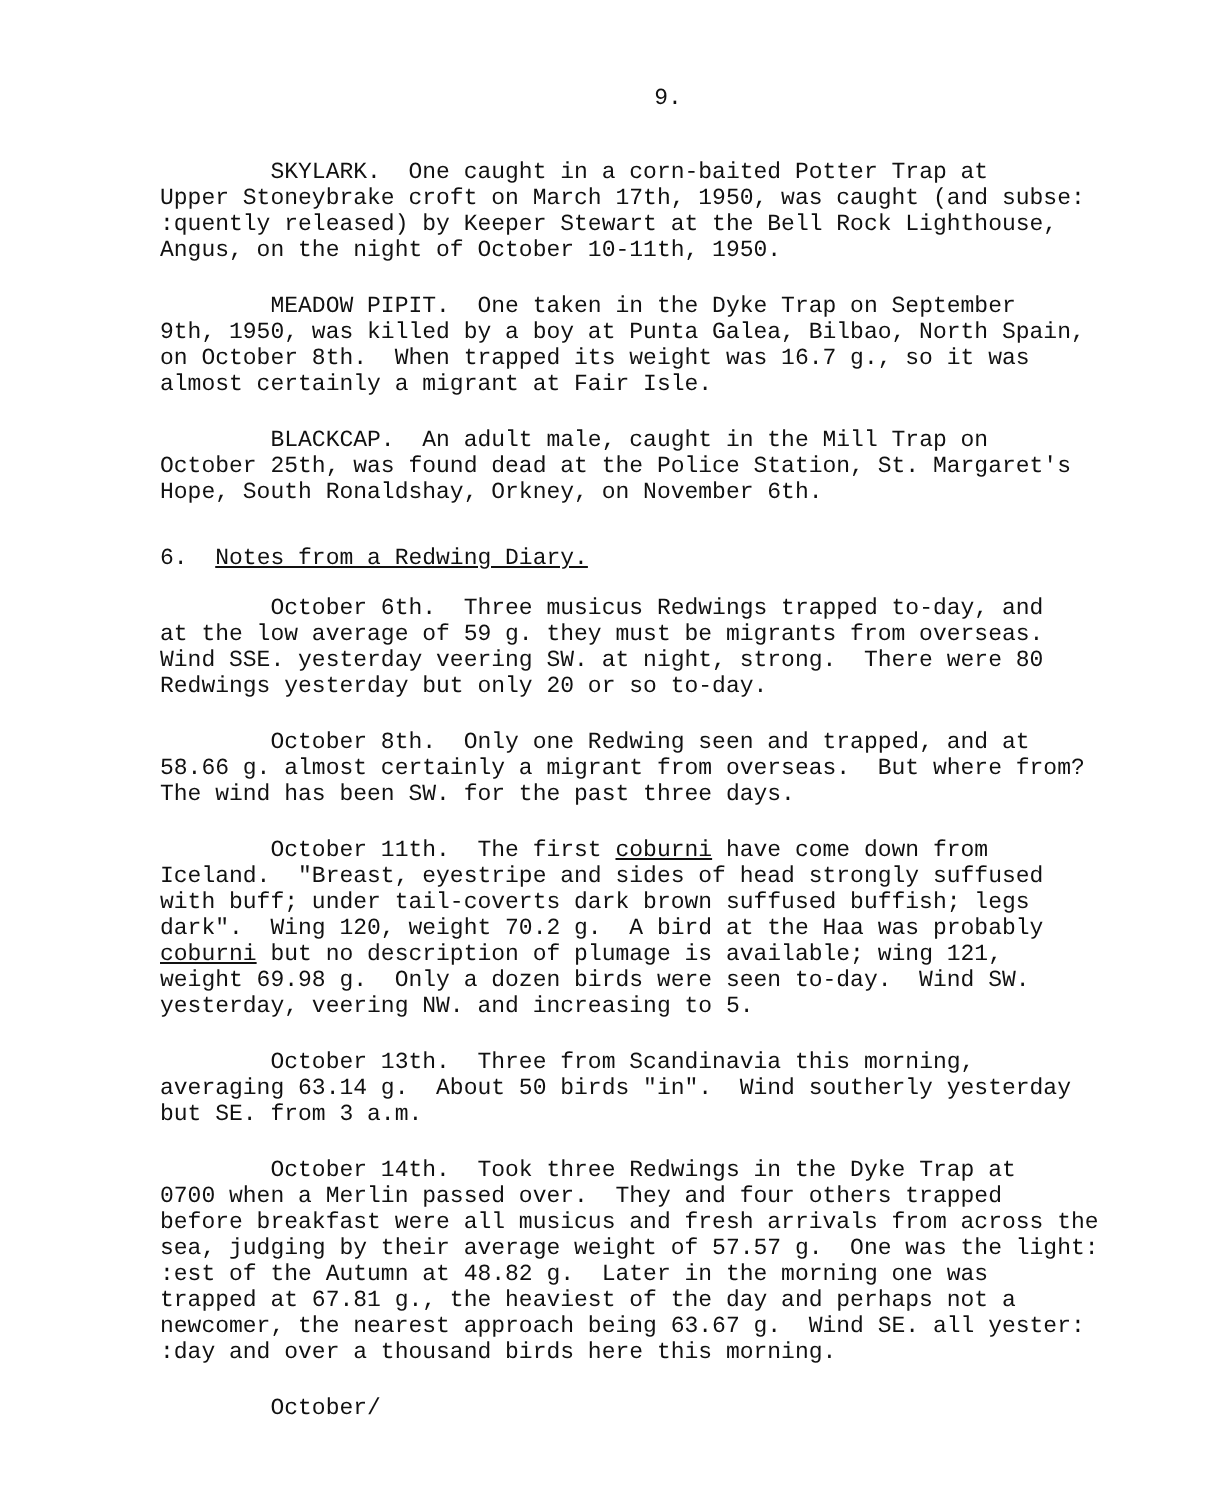9.
SKYLARK. One caught in a corn-baited Potter Trap at Upper Stoneybrake croft on March 17th, 1950, was caught (and subse: :quently released) by Keeper Stewart at the Bell Rock Lighthouse, Angus, on the night of October 10-11th, 1950.
MEADOW PIPIT. One taken in the Dyke Trap on September 9th, 1950, was killed by a boy at Punta Galea, Bilbao, North Spain, on October 8th. When trapped its weight was 16.7 g., so it was almost certainly a migrant at Fair Isle.
BLACKCAP. An adult male, caught in the Mill Trap on October 25th, was found dead at the Police Station, St. Margaret's Hope, South Ronaldshay, Orkney, on November 6th.
6. Notes from a Redwing Diary.
October 6th. Three musicus Redwings trapped to-day, and at the low average of 59 g. they must be migrants from overseas. Wind SSE. yesterday veering SW. at night, strong. There were 80 Redwings yesterday but only 20 or so to-day.
October 8th. Only one Redwing seen and trapped, and at 58.66 g. almost certainly a migrant from overseas. But where from? The wind has been SW. for the past three days.
October 11th. The first coburni have come down from Iceland. "Breast, eyestripe and sides of head strongly suffused with buff; under tail-coverts dark brown suffused buffish; legs dark". Wing 120, weight 70.2 g. A bird at the Haa was probably coburni but no description of plumage is available; wing 121, weight 69.98 g. Only a dozen birds were seen to-day. Wind SW. yesterday, veering NW. and increasing to 5.
October 13th. Three from Scandinavia this morning, averaging 63.14 g. About 50 birds "in". Wind southerly yesterday but SE. from 3 a.m.
October 14th. Took three Redwings in the Dyke Trap at 0700 when a Merlin passed over. They and four others trapped before breakfast were all musicus and fresh arrivals from across the sea, judging by their average weight of 57.57 g. One was the light: :est of the Autumn at 48.82 g. Later in the morning one was trapped at 67.81 g., the heaviest of the day and perhaps not a newcomer, the nearest approach being 63.67 g. Wind SE. all yester: :day and over a thousand birds here this morning.
October/